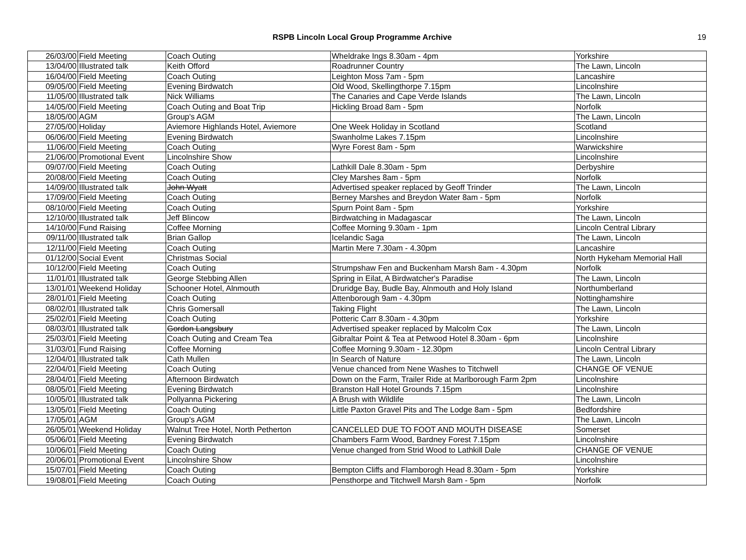RSPB Lincoln Local Group Programme Archive
19
| 26/03/00 | Field Meeting | Coach Outing | Wheldrake Ings 8.30am - 4pm | Yorkshire |
| 13/04/00 | Illustrated talk | Keith Offord | Roadrunner Country | The Lawn, Lincoln |
| 16/04/00 | Field Meeting | Coach Outing | Leighton Moss 7am - 5pm | Lancashire |
| 09/05/00 | Field Meeting | Evening Birdwatch | Old Wood, Skellingthorpe 7.15pm | Lincolnshire |
| 11/05/00 | Illustrated talk | Nick Williams | The Canaries and Cape Verde Islands | The Lawn, Lincoln |
| 14/05/00 | Field Meeting | Coach Outing and Boat Trip | Hickling Broad 8am - 5pm | Norfolk |
| 18/05/00 | AGM | Group's AGM | | The Lawn, Lincoln |
| 27/05/00 | Holiday | Aviemore Highlands Hotel, Aviemore | One Week Holiday in Scotland | Scotland |
| 06/06/00 | Field Meeting | Evening Birdwatch | Swanholme Lakes 7.15pm | Lincolnshire |
| 11/06/00 | Field Meeting | Coach Outing | Wyre Forest 8am - 5pm | Warwickshire |
| 21/06/00 | Promotional Event | Lincolnshire Show | | Lincolnshire |
| 09/07/00 | Field Meeting | Coach Outing | Lathkill Dale 8.30am - 5pm | Derbyshire |
| 20/08/00 | Field Meeting | Coach Outing | Cley Marshes 8am - 5pm | Norfolk |
| 14/09/00 | Illustrated talk | John Wyatt | Advertised speaker replaced by Geoff Trinder | The Lawn, Lincoln |
| 17/09/00 | Field Meeting | Coach Outing | Berney Marshes and Breydon Water 8am - 5pm | Norfolk |
| 08/10/00 | Field Meeting | Coach Outing | Spurn Point 8am - 5pm | Yorkshire |
| 12/10/00 | Illustrated talk | Jeff Blincow | Birdwatching in Madagascar | The Lawn, Lincoln |
| 14/10/00 | Fund Raising | Coffee Morning | Coffee Morning 9.30am - 1pm | Lincoln Central Library |
| 09/11/00 | Illustrated talk | Brian Gallop | Icelandic Saga | The Lawn, Lincoln |
| 12/11/00 | Field Meeting | Coach Outing | Martin Mere 7.30am - 4.30pm | Lancashire |
| 01/12/00 | Social Event | Christmas Social | | North Hykeham Memorial Hall |
| 10/12/00 | Field Meeting | Coach Outing | Strumpshaw Fen and Buckenham Marsh 8am - 4.30pm | Norfolk |
| 11/01/01 | Illustrated talk | George Stebbing Allen | Spring in Eilat, A Birdwatcher's Paradise | The Lawn, Lincoln |
| 13/01/01 | Weekend Holiday | Schooner Hotel, Alnmouth | Druridge Bay, Budle Bay, Alnmouth and Holy Island | Northumberland |
| 28/01/01 | Field Meeting | Coach Outing | Attenborough 9am - 4.30pm | Nottinghamshire |
| 08/02/01 | Illustrated talk | Chris Gomersall | Taking Flight | The Lawn, Lincoln |
| 25/02/01 | Field Meeting | Coach Outing | Potteric Carr 8.30am - 4.30pm | Yorkshire |
| 08/03/01 | Illustrated talk | Gordon Langsbury | Advertised speaker replaced by Malcolm Cox | The Lawn, Lincoln |
| 25/03/01 | Field Meeting | Coach Outing and Cream Tea | Gibraltar Point & Tea at Petwood Hotel 8.30am - 6pm | Lincolnshire |
| 31/03/01 | Fund Raising | Coffee Morning | Coffee Morning 9.30am - 12.30pm | Lincoln Central Library |
| 12/04/01 | Illustrated talk | Cath Mullen | In Search of Nature | The Lawn, Lincoln |
| 22/04/01 | Field Meeting | Coach Outing | Venue chanced from Nene Washes to Titchwell | CHANGE OF VENUE |
| 28/04/01 | Field Meeting | Afternoon Birdwatch | Down on the Farm, Trailer Ride at Marlborough Farm 2pm | Lincolnshire |
| 08/05/01 | Field Meeting | Evening Birdwatch | Branston Hall Hotel Grounds 7.15pm | Lincolnshire |
| 10/05/01 | Illustrated talk | Pollyanna Pickering | A Brush with Wildlife | The Lawn, Lincoln |
| 13/05/01 | Field Meeting | Coach Outing | Little Paxton Gravel Pits and The Lodge 8am - 5pm | Bedfordshire |
| 17/05/01 | AGM | Group's AGM | | The Lawn, Lincoln |
| 26/05/01 | Weekend Holiday | Walnut Tree Hotel, North Petherton | CANCELLED DUE TO FOOT AND MOUTH DISEASE | Somerset |
| 05/06/01 | Field Meeting | Evening Birdwatch | Chambers Farm Wood, Bardney Forest 7.15pm | Lincolnshire |
| 10/06/01 | Field Meeting | Coach Outing | Venue changed from Strid Wood to Lathkill Dale | CHANGE OF VENUE |
| 20/06/01 | Promotional Event | Lincolnshire Show | | Lincolnshire |
| 15/07/01 | Field Meeting | Coach Outing | Bempton Cliffs and Flamborogh Head 8.30am - 5pm | Yorkshire |
| 19/08/01 | Field Meeting | Coach Outing | Pensthorpe and Titchwell Marsh 8am - 5pm | Norfolk |